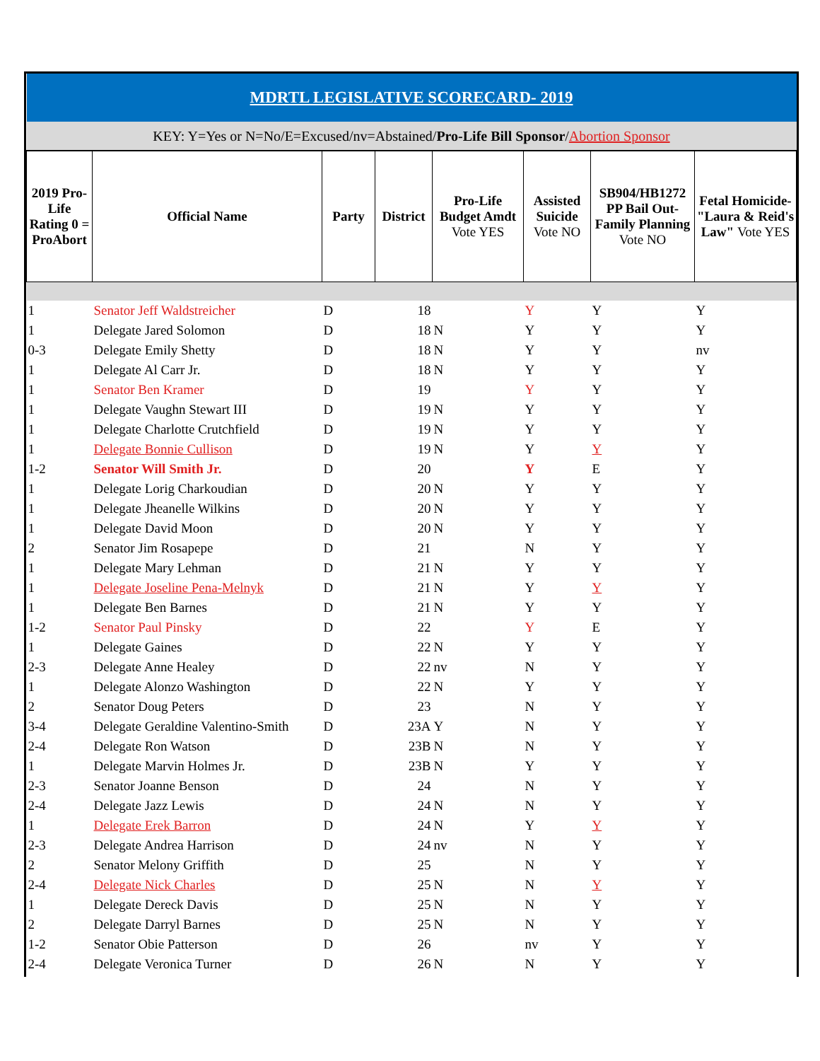| MDRTL LEGISLATIVE SCORECARD- 2019 | | | | | | | |
| KEY: Y=Yes or N=No/E=Excused/nv=Abstained/ Pro-Life Bill Sponsor / Abortion Sponsor | | | | | | | |
| 2019 Pro-Life Rating 0 = ProAbort | Official Name | Party | District | Pro-Life Budget Amdt Vote YES | Assisted Suicide Vote NO | SB904/HB1272 PP Bail Out-Family Planning Vote NO | Fetal Homicide-"Laura & Reid's Law" Vote YES |
| 1 | Senator Jeff Waldstreicher | D | 18 | | Y | Y | Y |
| 1 | Delegate Jared Solomon | D | 18 | N | Y | Y | Y |
| 0-3 | Delegate Emily Shetty | D | 18 | N | Y | Y | nv |
| 1 | Delegate Al Carr Jr. | D | 18 | N | Y | Y | Y |
| 1 | Senator Ben Kramer | D | 19 | | Y | Y | Y |
| 1 | Delegate Vaughn Stewart III | D | 19 | N | Y | Y | Y |
| 1 | Delegate Charlotte Crutchfield | D | 19 | N | Y | Y | Y |
| 1 | Delegate Bonnie Cullison | D | 19 | N | Y | Y | Y |
| 1-2 | Senator Will Smith Jr. | D | 20 | | Y | E | Y |
| 1 | Delegate Lorig Charkoudian | D | 20 | N | Y | Y | Y |
| 1 | Delegate Jheanelle Wilkins | D | 20 | N | Y | Y | Y |
| 1 | Delegate David Moon | D | 20 | N | Y | Y | Y |
| 2 | Senator Jim Rosapepe | D | 21 | | N | Y | Y |
| 1 | Delegate Mary Lehman | D | 21 | N | Y | Y | Y |
| 1 | Delegate Joseline Pena-Melnyk | D | 21 | N | Y | Y | Y |
| 1 | Delegate Ben Barnes | D | 21 | N | Y | Y | Y |
| 1-2 | Senator Paul Pinsky | D | 22 | | Y | E | Y |
| 1 | Delegate Gaines | D | 22 | N | Y | Y | Y |
| 2-3 | Delegate Anne Healey | D | 22 | nv | N | Y | Y |
| 1 | Delegate Alonzo Washington | D | 22 | N | Y | Y | Y |
| 2 | Senator Doug Peters | D | 23 | | N | Y | Y |
| 3-4 | Delegate Geraldine Valentino-Smith | D | 23A | Y | N | Y | Y |
| 2-4 | Delegate Ron Watson | D | 23B | N | N | Y | Y |
| 1 | Delegate Marvin Holmes Jr. | D | 23B | N | Y | Y | Y |
| 2-3 | Senator Joanne Benson | D | 24 | | N | Y | Y |
| 2-4 | Delegate Jazz Lewis | D | 24 | N | N | Y | Y |
| 1 | Delegate Erek Barron | D | 24 | N | Y | Y | Y |
| 2-3 | Delegate Andrea Harrison | D | 24 | nv | N | Y | Y |
| 2 | Senator Melony Griffith | D | 25 | | N | Y | Y |
| 2-4 | Delegate Nick Charles | D | 25 | N | N | Y | Y |
| 1 | Delegate Dereck Davis | D | 25 | N | N | Y | Y |
| 2 | Delegate Darryl Barnes | D | 25 | N | N | Y | Y |
| 1-2 | Senator Obie Patterson | D | 26 | | nv | Y | Y |
| 2-4 | Delegate Veronica Turner | D | 26 | N | N | Y | Y |